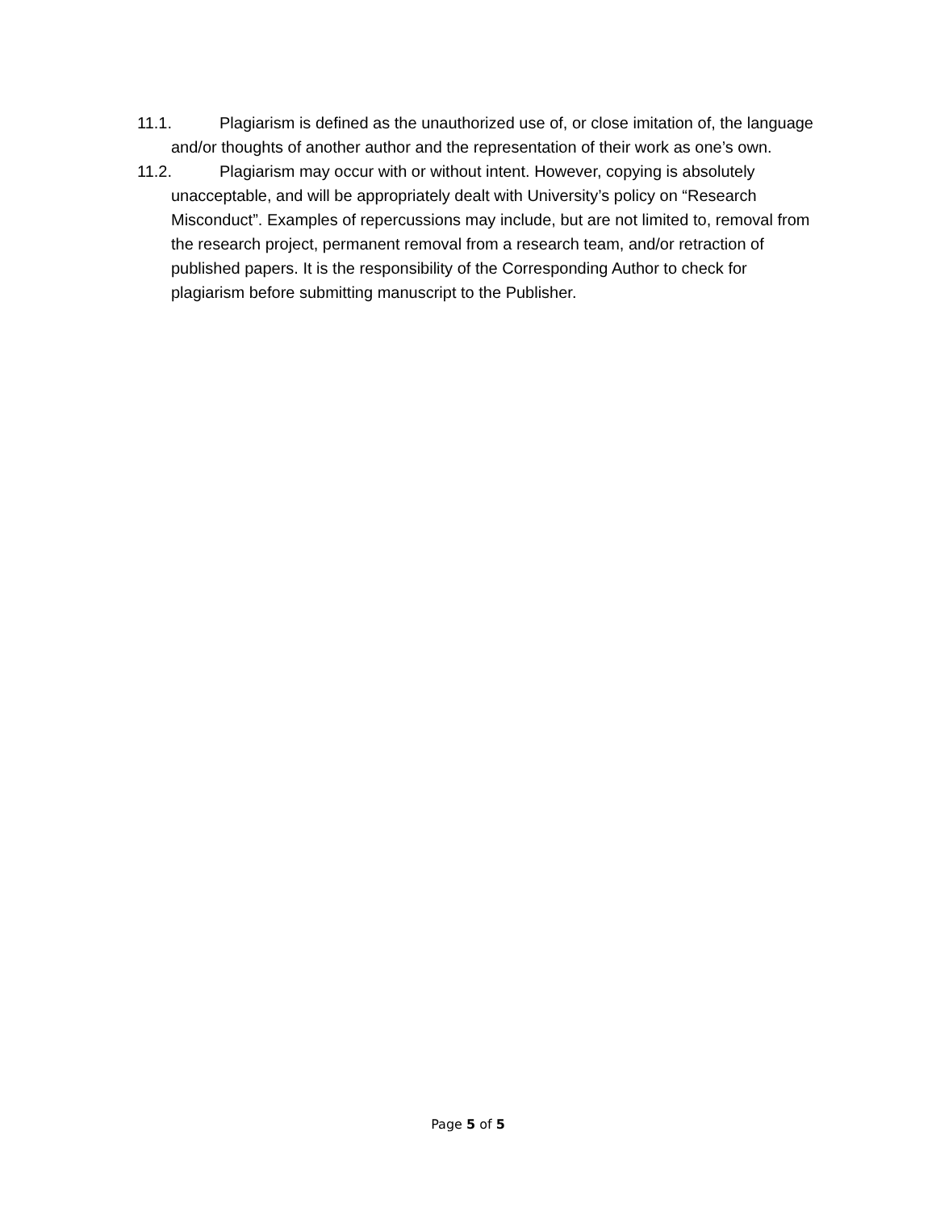11.1. Plagiarism is defined as the unauthorized use of, or close imitation of, the language and/or thoughts of another author and the representation of their work as one’s own.
11.2. Plagiarism may occur with or without intent. However, copying is absolutely unacceptable, and will be appropriately dealt with University’s policy on “Research Misconduct”. Examples of repercussions may include, but are not limited to, removal from the research project, permanent removal from a research team, and/or retraction of published papers. It is the responsibility of the Corresponding Author to check for plagiarism before submitting manuscript to the Publisher.
Page 5 of 5